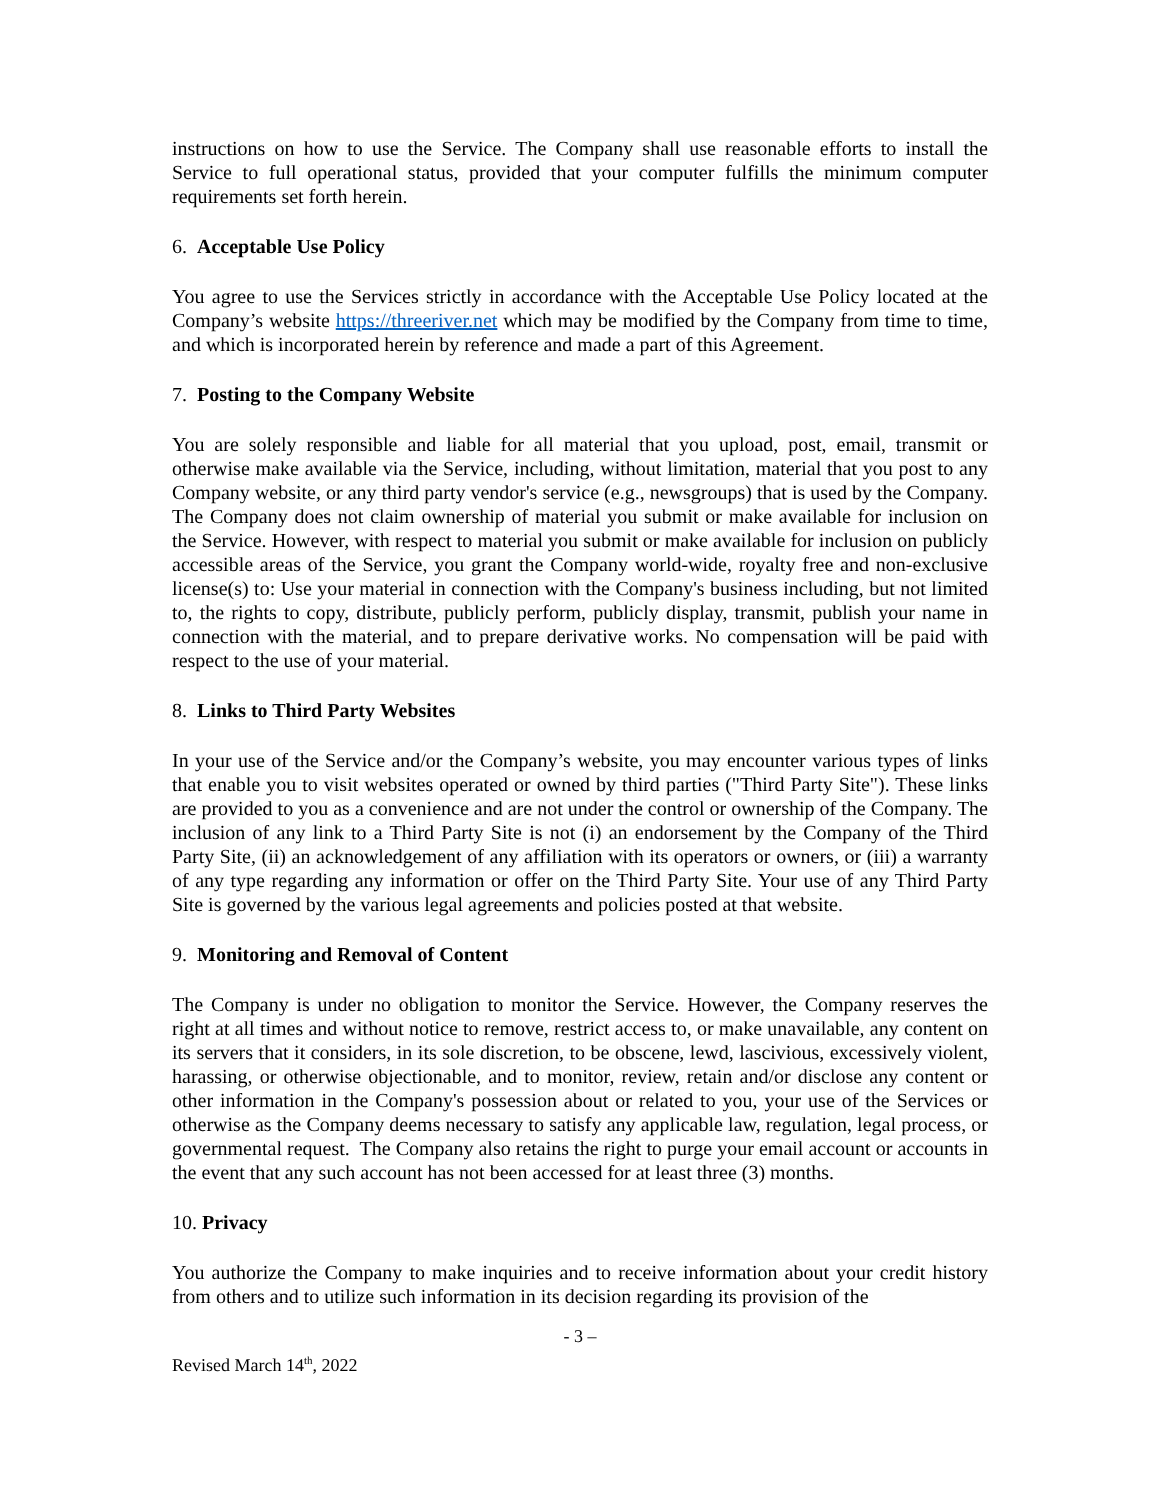instructions on how to use the Service. The Company shall use reasonable efforts to install the Service to full operational status, provided that your computer fulfills the minimum computer requirements set forth herein.
6. Acceptable Use Policy
You agree to use the Services strictly in accordance with the Acceptable Use Policy located at the Company’s website https://threeriver.net which may be modified by the Company from time to time, and which is incorporated herein by reference and made a part of this Agreement.
7. Posting to the Company Website
You are solely responsible and liable for all material that you upload, post, email, transmit or otherwise make available via the Service, including, without limitation, material that you post to any Company website, or any third party vendor's service (e.g., newsgroups) that is used by the Company. The Company does not claim ownership of material you submit or make available for inclusion on the Service. However, with respect to material you submit or make available for inclusion on publicly accessible areas of the Service, you grant the Company world-wide, royalty free and non-exclusive license(s) to: Use your material in connection with the Company's business including, but not limited to, the rights to copy, distribute, publicly perform, publicly display, transmit, publish your name in connection with the material, and to prepare derivative works. No compensation will be paid with respect to the use of your material.
8. Links to Third Party Websites
In your use of the Service and/or the Company’s website, you may encounter various types of links that enable you to visit websites operated or owned by third parties ("Third Party Site"). These links are provided to you as a convenience and are not under the control or ownership of the Company. The inclusion of any link to a Third Party Site is not (i) an endorsement by the Company of the Third Party Site, (ii) an acknowledgement of any affiliation with its operators or owners, or (iii) a warranty of any type regarding any information or offer on the Third Party Site. Your use of any Third Party Site is governed by the various legal agreements and policies posted at that website.
9. Monitoring and Removal of Content
The Company is under no obligation to monitor the Service. However, the Company reserves the right at all times and without notice to remove, restrict access to, or make unavailable, any content on its servers that it considers, in its sole discretion, to be obscene, lewd, lascivious, excessively violent, harassing, or otherwise objectionable, and to monitor, review, retain and/or disclose any content or other information in the Company's possession about or related to you, your use of the Services or otherwise as the Company deems necessary to satisfy any applicable law, regulation, legal process, or governmental request. The Company also retains the right to purge your email account or accounts in the event that any such account has not been accessed for at least three (3) months.
10. Privacy
You authorize the Company to make inquiries and to receive information about your credit history from others and to utilize such information in its decision regarding its provision of the
- 3 –
Revised March 14<sup>th</sup>, 2022